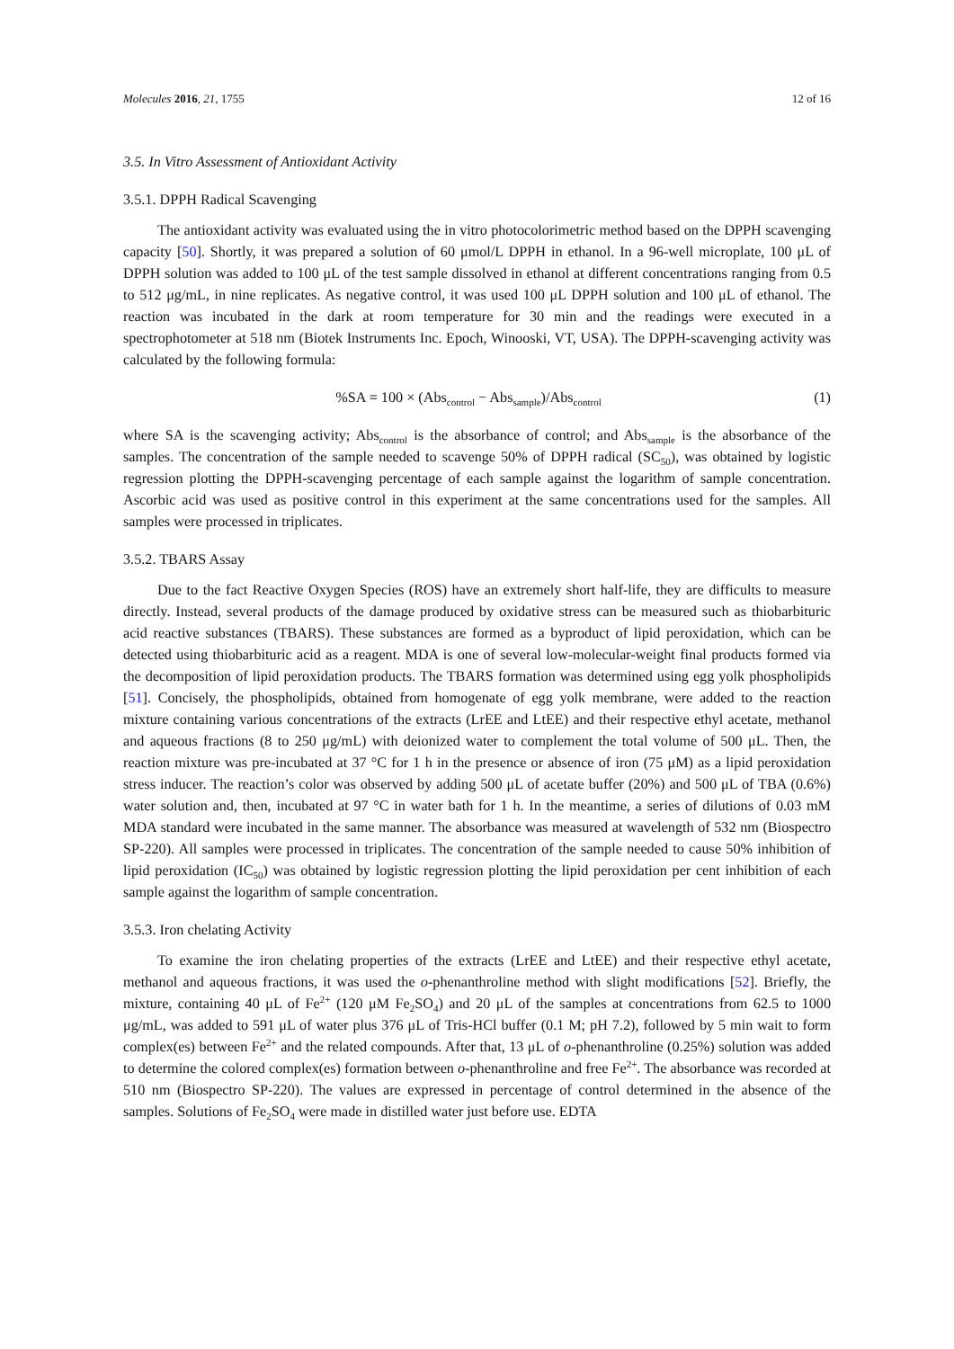Molecules 2016, 21, 1755 12 of 16
3.5. In Vitro Assessment of Antioxidant Activity
3.5.1. DPPH Radical Scavenging
The antioxidant activity was evaluated using the in vitro photocolorimetric method based on the DPPH scavenging capacity [50]. Shortly, it was prepared a solution of 60 μmol/L DPPH in ethanol. In a 96-well microplate, 100 μL of DPPH solution was added to 100 μL of the test sample dissolved in ethanol at different concentrations ranging from 0.5 to 512 μg/mL, in nine replicates. As negative control, it was used 100 μL DPPH solution and 100 μL of ethanol. The reaction was incubated in the dark at room temperature for 30 min and the readings were executed in a spectrophotometer at 518 nm (Biotek Instruments Inc. Epoch, Winooski, VT, USA). The DPPH-scavenging activity was calculated by the following formula:
%SA = 100 × (Abs<sub>control</sub> − Abs<sub>sample</sub>)/Abs<sub>control</sub> (1)
where SA is the scavenging activity; Abs<sub>control</sub> is the absorbance of control; and Abs<sub>sample</sub> is the absorbance of the samples. The concentration of the sample needed to scavenge 50% of DPPH radical (SC<sub>50</sub>), was obtained by logistic regression plotting the DPPH-scavenging percentage of each sample against the logarithm of sample concentration. Ascorbic acid was used as positive control in this experiment at the same concentrations used for the samples. All samples were processed in triplicates.
3.5.2. TBARS Assay
Due to the fact Reactive Oxygen Species (ROS) have an extremely short half-life, they are difficults to measure directly. Instead, several products of the damage produced by oxidative stress can be measured such as thiobarbituric acid reactive substances (TBARS). These substances are formed as a byproduct of lipid peroxidation, which can be detected using thiobarbituric acid as a reagent. MDA is one of several low-molecular-weight final products formed via the decomposition of lipid peroxidation products. The TBARS formation was determined using egg yolk phospholipids [51]. Concisely, the phospholipids, obtained from homogenate of egg yolk membrane, were added to the reaction mixture containing various concentrations of the extracts (LrEE and LtEE) and their respective ethyl acetate, methanol and aqueous fractions (8 to 250 μg/mL) with deionized water to complement the total volume of 500 μL. Then, the reaction mixture was pre-incubated at 37 °C for 1 h in the presence or absence of iron (75 μM) as a lipid peroxidation stress inducer. The reaction’s color was observed by adding 500 μL of acetate buffer (20%) and 500 μL of TBA (0.6%) water solution and, then, incubated at 97 °C in water bath for 1 h. In the meantime, a series of dilutions of 0.03 mM MDA standard were incubated in the same manner. The absorbance was measured at wavelength of 532 nm (Biospectro SP-220). All samples were processed in triplicates. The concentration of the sample needed to cause 50% inhibition of lipid peroxidation (IC<sub>50</sub>) was obtained by logistic regression plotting the lipid peroxidation per cent inhibition of each sample against the logarithm of sample concentration.
3.5.3. Iron chelating Activity
To examine the iron chelating properties of the extracts (LrEE and LtEE) and their respective ethyl acetate, methanol and aqueous fractions, it was used the o-phenanthroline method with slight modifications [52]. Briefly, the mixture, containing 40 μL of Fe<sup>2+</sup> (120 μM Fe<sub>2</sub>SO<sub>4</sub>) and 20 μL of the samples at concentrations from 62.5 to 1000 μg/mL, was added to 591 μL of water plus 376 μL of Tris-HCl buffer (0.1 M; pH 7.2), followed by 5 min wait to form complex(es) between Fe<sup>2+</sup> and the related compounds. After that, 13 μL of o-phenanthroline (0.25%) solution was added to determine the colored complex(es) formation between o-phenanthroline and free Fe<sup>2+</sup>. The absorbance was recorded at 510 nm (Biospectro SP-220). The values are expressed in percentage of control determined in the absence of the samples. Solutions of Fe<sub>2</sub>SO<sub>4</sub> were made in distilled water just before use. EDTA